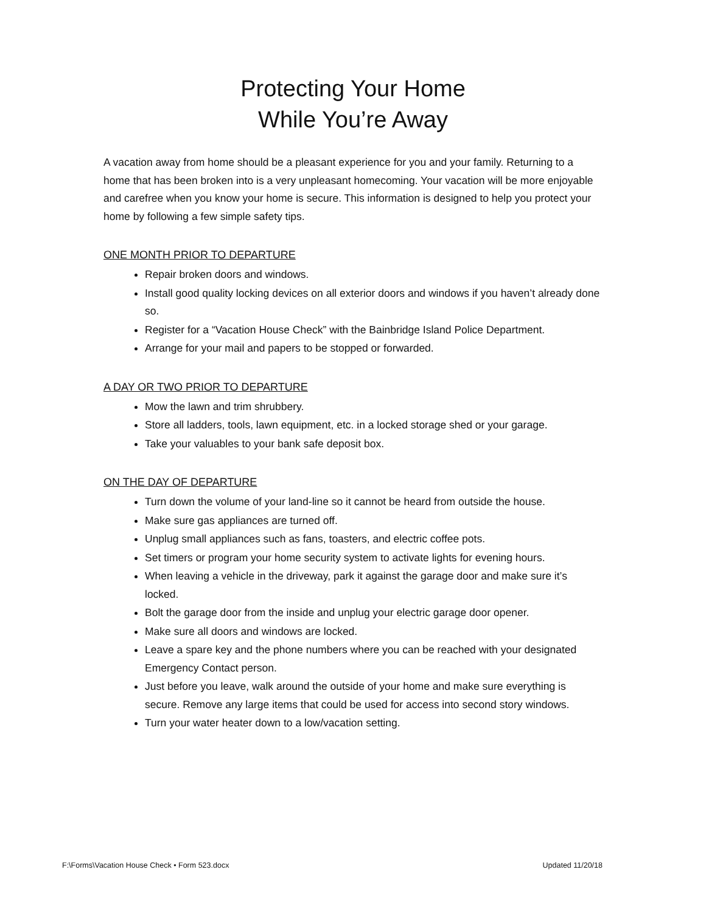Protecting Your Home
While You’re Away
A vacation away from home should be a pleasant experience for you and your family. Returning to a home that has been broken into is a very unpleasant homecoming. Your vacation will be more enjoyable and carefree when you know your home is secure. This information is designed to help you protect your home by following a few simple safety tips.
ONE MONTH PRIOR TO DEPARTURE
Repair broken doors and windows.
Install good quality locking devices on all exterior doors and windows if you haven’t already done so.
Register for a “Vacation House Check” with the Bainbridge Island Police Department.
Arrange for your mail and papers to be stopped or forwarded.
A DAY OR TWO PRIOR TO DEPARTURE
Mow the lawn and trim shrubbery.
Store all ladders, tools, lawn equipment, etc. in a locked storage shed or your garage.
Take your valuables to your bank safe deposit box.
ON THE DAY OF DEPARTURE
Turn down the volume of your land-line so it cannot be heard from outside the house.
Make sure gas appliances are turned off.
Unplug small appliances such as fans, toasters, and electric coffee pots.
Set timers or program your home security system to activate lights for evening hours.
When leaving a vehicle in the driveway, park it against the garage door and make sure it’s locked.
Bolt the garage door from the inside and unplug your electric garage door opener.
Make sure all doors and windows are locked.
Leave a spare key and the phone numbers where you can be reached with your designated Emergency Contact person.
Just before you leave, walk around the outside of your home and make sure everything is secure. Remove any large items that could be used for access into second story windows.
Turn your water heater down to a low/vacation setting.
F:\Forms\Vacation House Check • Form 523.docx Updated 11/20/18